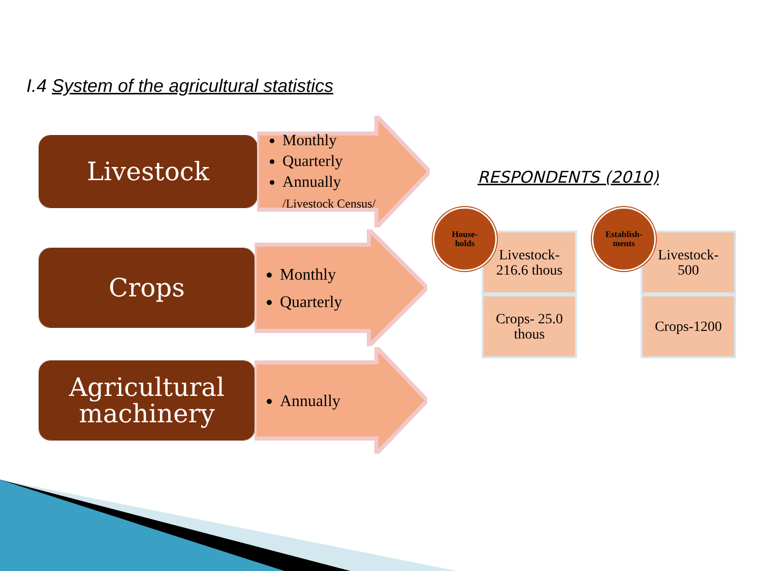I.4 System of the agricultural statistics
Livestock
Monthly
Quarterly
Annually
/Livestock Census/
Crops
Monthly
Quarterly
Agricultural
machinery
Annually
RESPONDENTS (2010)
Livestock-
216.6 thous
Crops- 25.0
thous
House-
holds
Livestock-
500
Crops-1200
Establish-
ments